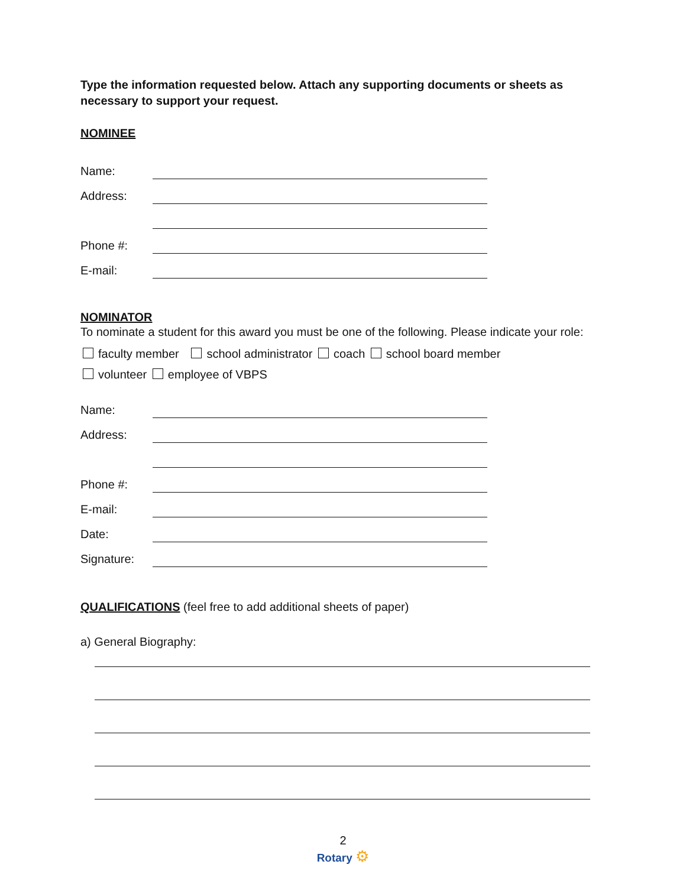Type the information requested below. Attach any supporting documents or sheets as necessary to support your request.
NOMINEE
Name:
Address:
Phone #:
E-mail:
NOMINATOR
To nominate a student for this award you must be one of the following. Please indicate your role:
faculty member school administrator coach school board member
volunteer employee of VBPS
Name:
Address:
Phone #:
E-mail:
Date:
Signature:
QUALIFICATIONS (feel free to add additional sheets of paper)
a) General Biography:
2
Rotary ⚙